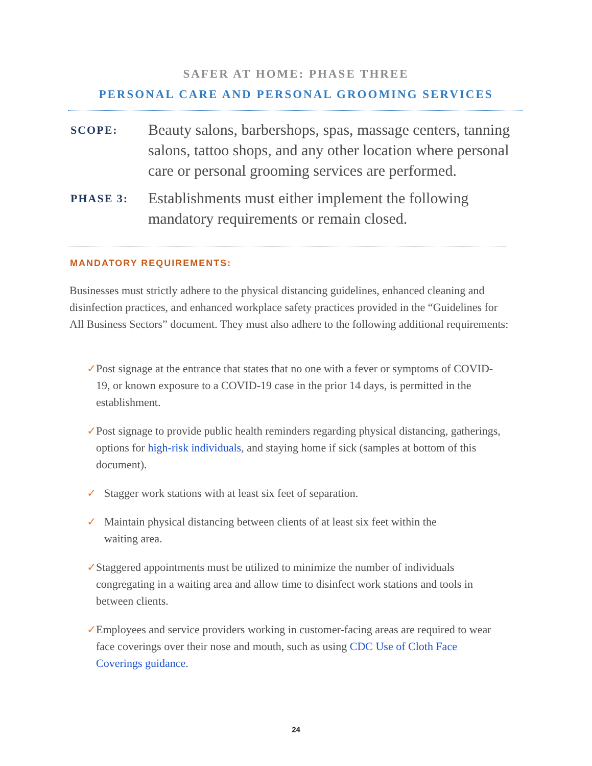SAFER AT HOME: PHASE THREE
PERSONAL CARE AND PERSONAL GROOMING SERVICES
SCOPE:
Beauty salons, barbershops, spas, massage centers, tanning salons, tattoo shops, and any other location where personal care or personal grooming services are performed.
PHASE 3:
Establishments must either implement the following mandatory requirements or remain closed.
MANDATORY REQUIREMENTS:
Businesses must strictly adhere to the physical distancing guidelines, enhanced cleaning and disinfection practices, and enhanced workplace safety practices provided in the “Guidelines for All Business Sectors” document. They must also adhere to the following additional requirements:
✓ Post signage at the entrance that states that no one with a fever or symptoms of COVID-19, or known exposure to a COVID-19 case in the prior 14 days, is permitted in the establishment.
✓ Post signage to provide public health reminders regarding physical distancing, gatherings, options for high-risk individuals, and staying home if sick (samples at bottom of this document).
✓ Stagger work stations with at least six feet of separation.
✓ Maintain physical distancing between clients of at least six feet within the
waiting area.
✓ Staggered appointments must be utilized to minimize the number of individuals congregating in a waiting area and allow time to disinfect work stations and tools in between clients.
✓ Employees and service providers working in customer-facing areas are required to wear face coverings over their nose and mouth, such as using CDC Use of Cloth Face Coverings guidance.
24